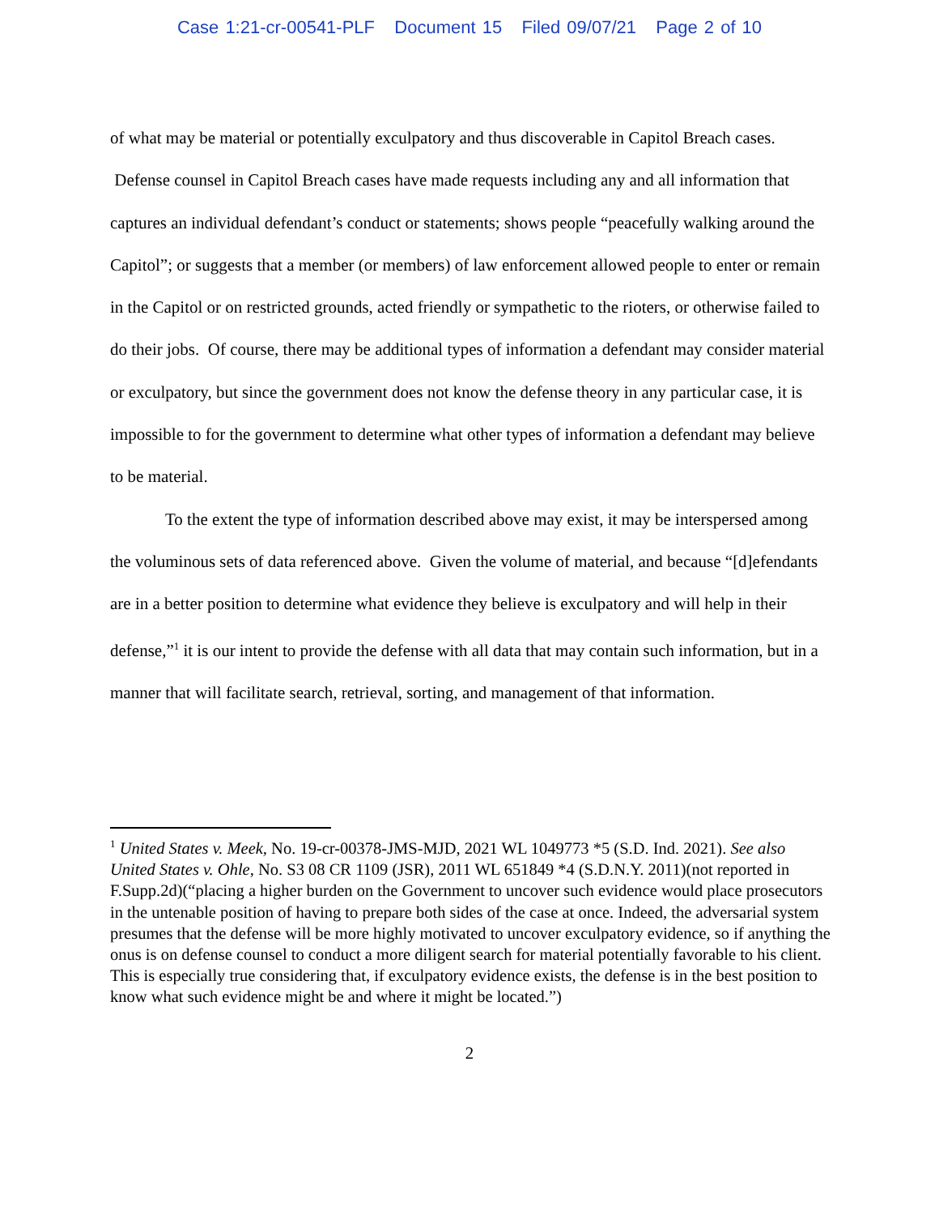Case 1:21-cr-00541-PLF Document 15 Filed 09/07/21 Page 2 of 10
of what may be material or potentially exculpatory and thus discoverable in Capitol Breach cases. Defense counsel in Capitol Breach cases have made requests including any and all information that captures an individual defendant’s conduct or statements; shows people “peacefully walking around the Capitol”; or suggests that a member (or members) of law enforcement allowed people to enter or remain in the Capitol or on restricted grounds, acted friendly or sympathetic to the rioters, or otherwise failed to do their jobs. Of course, there may be additional types of information a defendant may consider material or exculpatory, but since the government does not know the defense theory in any particular case, it is impossible to for the government to determine what other types of information a defendant may believe to be material.
To the extent the type of information described above may exist, it may be interspersed among the voluminous sets of data referenced above. Given the volume of material, and because “[d]efendants are in a better position to determine what evidence they believe is exculpatory and will help in their defense,”<sup>1</sup> it is our intent to provide the defense with all data that may contain such information, but in a manner that will facilitate search, retrieval, sorting, and management of that information.
<sup>1</sup> United States v. Meek, No. 19-cr-00378-JMS-MJD, 2021 WL 1049773 *5 (S.D. Ind. 2021). See also United States v. Ohle, No. S3 08 CR 1109 (JSR), 2011 WL 651849 *4 (S.D.N.Y. 2011)(not reported in F.Supp.2d)(“placing a higher burden on the Government to uncover such evidence would place prosecutors in the untenable position of having to prepare both sides of the case at once. Indeed, the adversarial system presumes that the defense will be more highly motivated to uncover exculpatory evidence, so if anything the onus is on defense counsel to conduct a more diligent search for material potentially favorable to his client. This is especially true considering that, if exculpatory evidence exists, the defense is in the best position to know what such evidence might be and where it might be located.”)
2